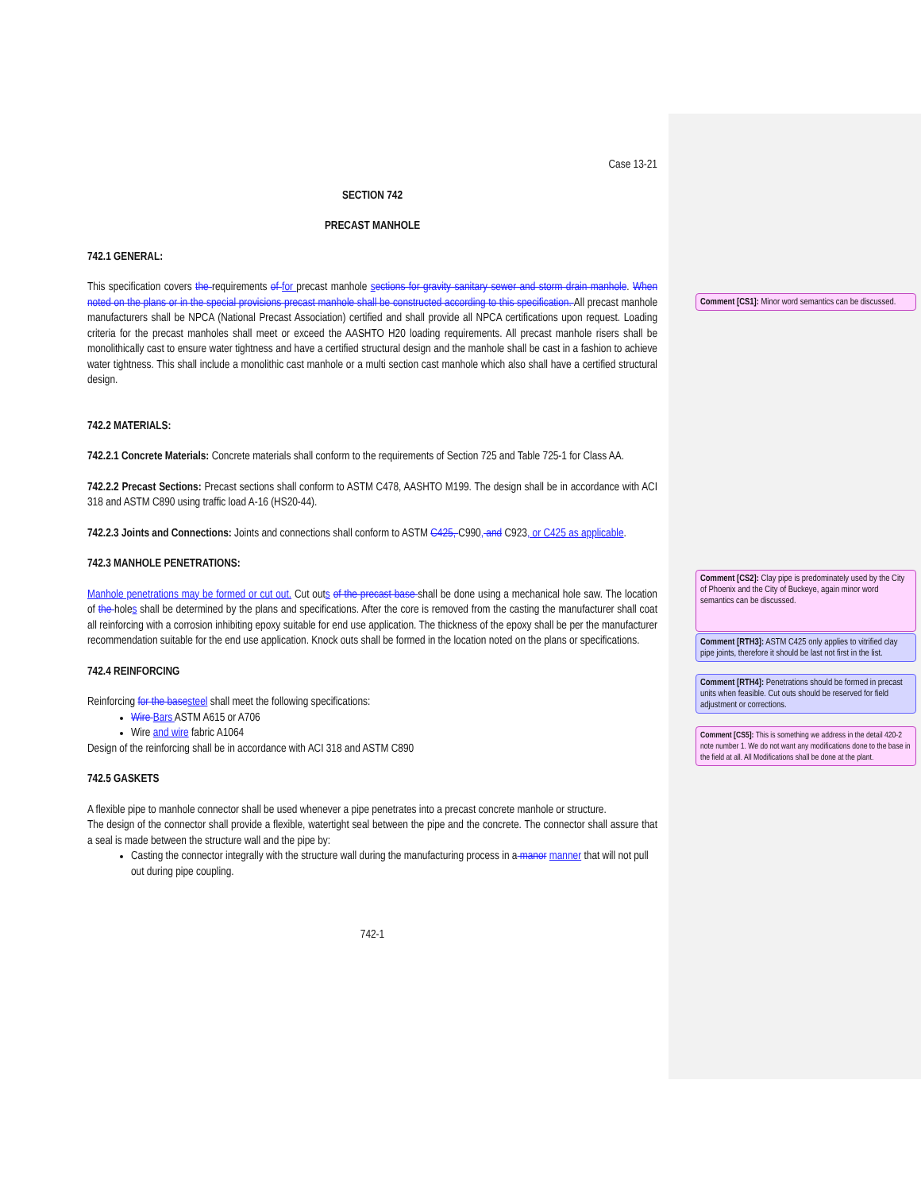Case 13-21
SECTION 742
PRECAST MANHOLE
742.1 GENERAL:
This specification covers the requirements of for precast manhole sections for gravity sanitary sewer and storm drain manhole. When noted on the plans or in the special provisions precast manhole shall be constructed according to this specification. All precast manhole manufacturers shall be NPCA (National Precast Association) certified and shall provide all NPCA certifications upon request. Loading criteria for the precast manholes shall meet or exceed the AASHTO H20 loading requirements. All precast manhole risers shall be monolithically cast to ensure water tightness and have a certified structural design and the manhole shall be cast in a fashion to achieve water tightness. This shall include a monolithic cast manhole or a multi section cast manhole which also shall have a certified structural design.
742.2 MATERIALS:
742.2.1 Concrete Materials: Concrete materials shall conform to the requirements of Section 725 and Table 725-1 for Class AA.
742.2.2 Precast Sections: Precast sections shall conform to ASTM C478, AASHTO M199. The design shall be in accordance with ACI 318 and ASTM C890 using traffic load A-16 (HS20-44).
742.2.3 Joints and Connections: Joints and connections shall conform to ASTM C425, C990, and C923, or C425 as applicable.
742.3 MANHOLE PENETRATIONS:
Manhole penetrations may be formed or cut out. Cut outs of the precast base shall be done using a mechanical hole saw. The location of the holes shall be determined by the plans and specifications. After the core is removed from the casting the manufacturer shall coat all reinforcing with a corrosion inhibiting epoxy suitable for end use application. The thickness of the epoxy shall be per the manufacturer recommendation suitable for the end use application. Knock outs shall be formed in the location noted on the plans or specifications.
742.4 REINFORCING
Reinforcing for the base steel shall meet the following specifications:
Wire Bars ASTM A615 or A706
Wire and wire fabric A1064
Design of the reinforcing shall be in accordance with ACI 318 and ASTM C890
742.5 GASKETS
A flexible pipe to manhole connector shall be used whenever a pipe penetrates into a precast concrete manhole or structure.
The design of the connector shall provide a flexible, watertight seal between the pipe and the concrete. The connector shall assure that a seal is made between the structure wall and the pipe by:
Casting the connector integrally with the structure wall during the manufacturing process in a manor manner that will not pull out during pipe coupling.
742-1
Comment [CS1]: Minor word semantics can be discussed.
Comment [CS2]: Clay pipe is predominately used by the City of Phoenix and the City of Buckeye, again minor word semantics can be discussed.
Comment [RTH3]: ASTM C425 only applies to vitrified clay pipe joints, therefore it should be last not first in the list.
Comment [RTH4]: Penetrations should be formed in precast units when feasible. Cut outs should be reserved for field adjustment or corrections.
Comment [CS5]: This is something we address in the detail 420-2 note number 1. We do not want any modifications done to the base in the field at all. All Modifications shall be done at the plant.